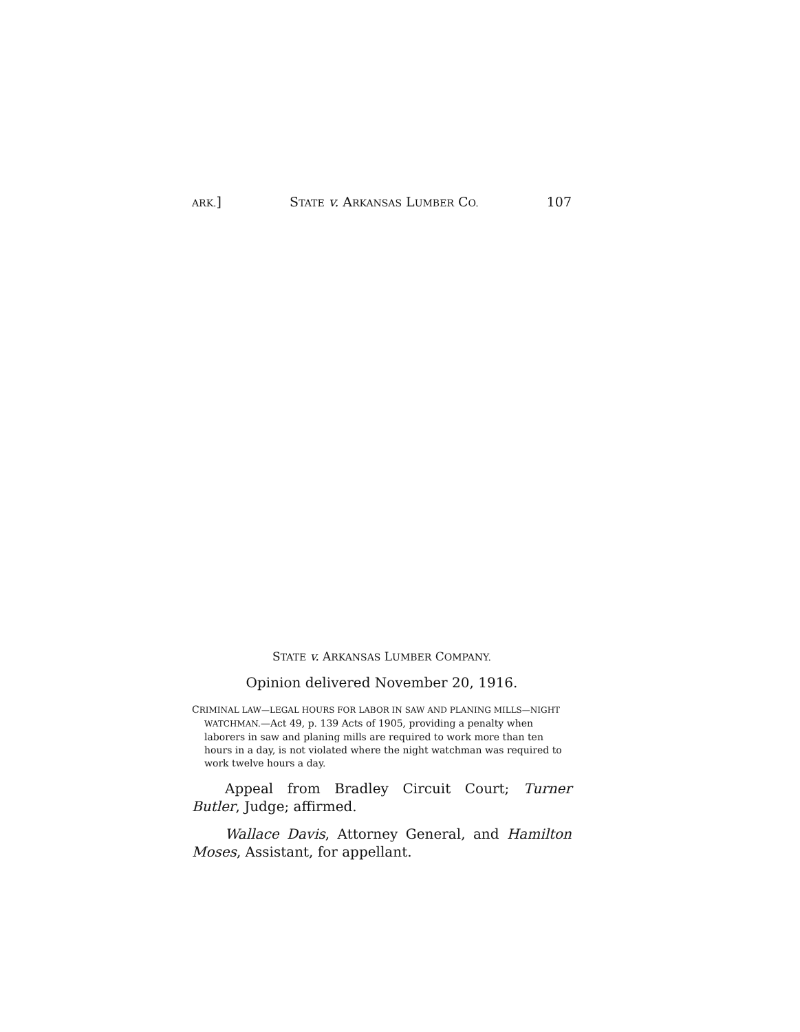ARK.] STATE v. ARKANSAS LUMBER CO. 107
STATE v. ARKANSAS LUMBER COMPANY.
Opinion delivered November 20, 1916.
CRIMINAL LAW—LEGAL HOURS FOR LABOR IN SAW AND PLANING MILLS—NIGHT WATCHMAN.—Act 49, p. 139 Acts of 1905, providing a penalty when laborers in saw and planing mills are required to work more than ten hours in a day, is not violated where the night watchman was required to work twelve hours a day.
Appeal from Bradley Circuit Court; Turner Butler, Judge; affirmed.
Wallace Davis, Attorney General, and Hamilton Moses, Assistant, for appellant.